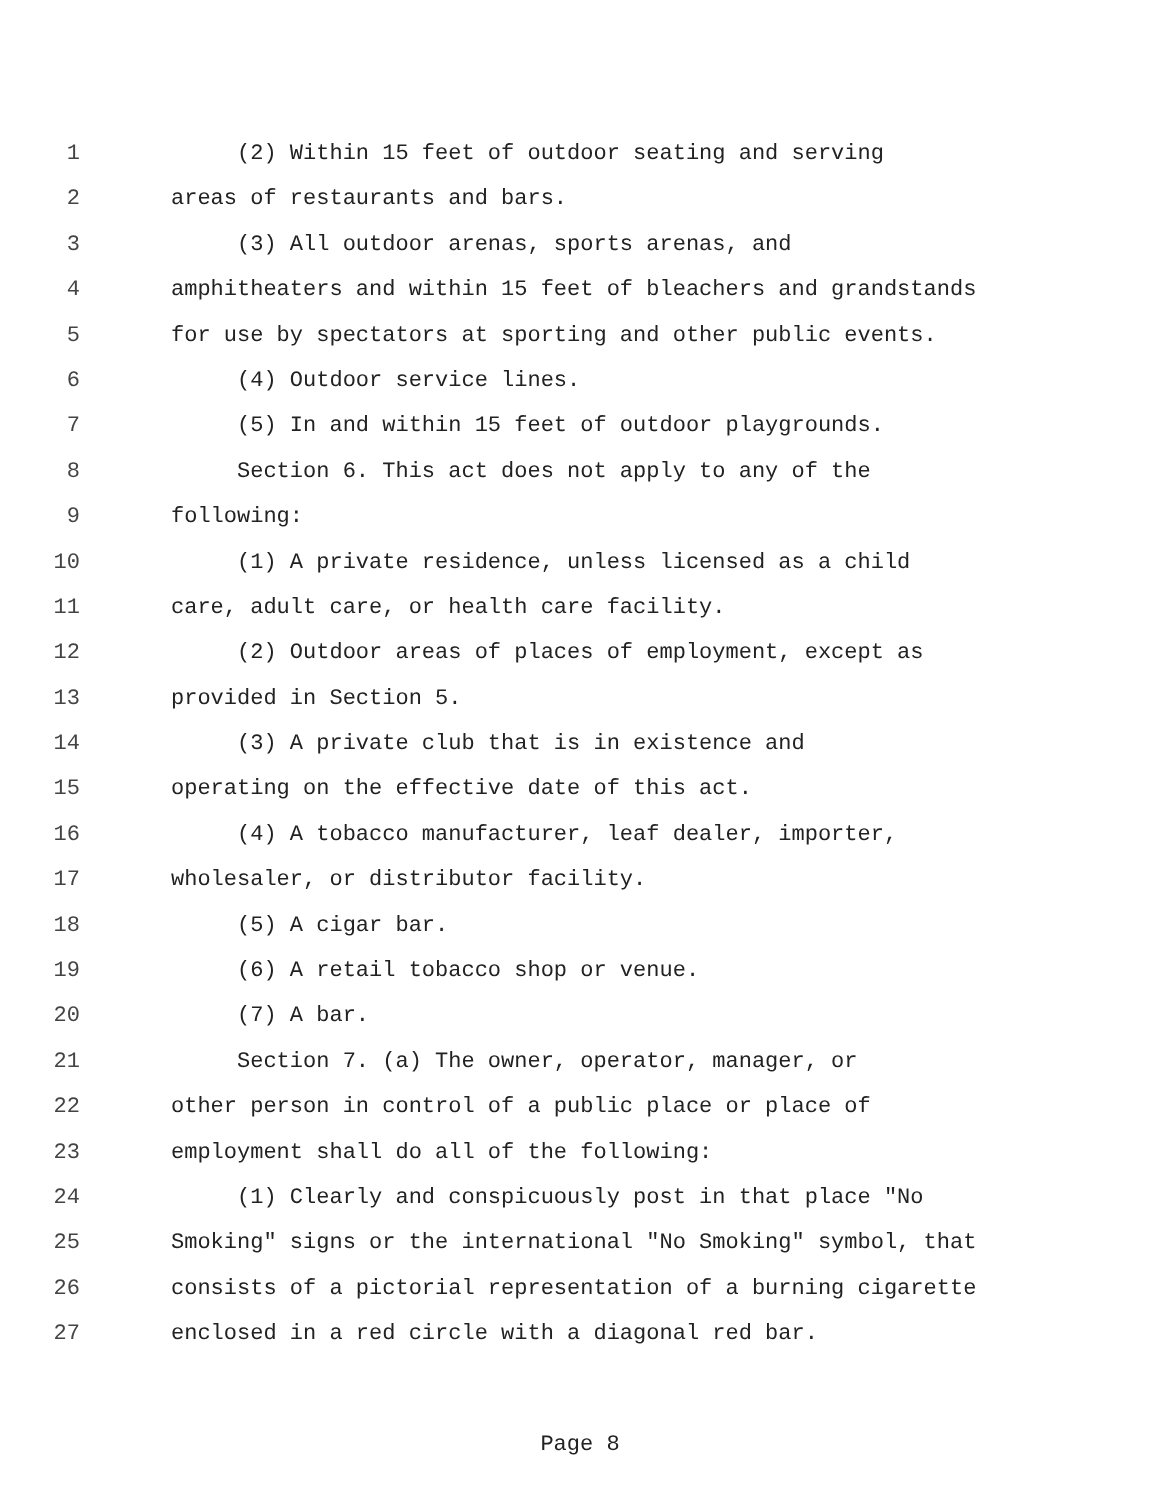1 (2) Within 15 feet of outdoor seating and serving
2 areas of restaurants and bars.
3 (3) All outdoor arenas, sports arenas, and
4 amphitheaters and within 15 feet of bleachers and grandstands
5 for use by spectators at sporting and other public events.
6 (4) Outdoor service lines.
7 (5) In and within 15 feet of outdoor playgrounds.
8 Section 6. This act does not apply to any of the
9 following:
10 (1) A private residence, unless licensed as a child
11 care, adult care, or health care facility.
12 (2) Outdoor areas of places of employment, except as
13 provided in Section 5.
14 (3) A private club that is in existence and
15 operating on the effective date of this act.
16 (4) A tobacco manufacturer, leaf dealer, importer,
17 wholesaler, or distributor facility.
18 (5) A cigar bar.
19 (6) A retail tobacco shop or venue.
20 (7) A bar.
21 Section 7. (a) The owner, operator, manager, or
22 other person in control of a public place or place of
23 employment shall do all of the following:
24 (1) Clearly and conspicuously post in that place "No
25 Smoking" signs or the international "No Smoking" symbol, that
26 consists of a pictorial representation of a burning cigarette
27 enclosed in a red circle with a diagonal red bar.
Page 8